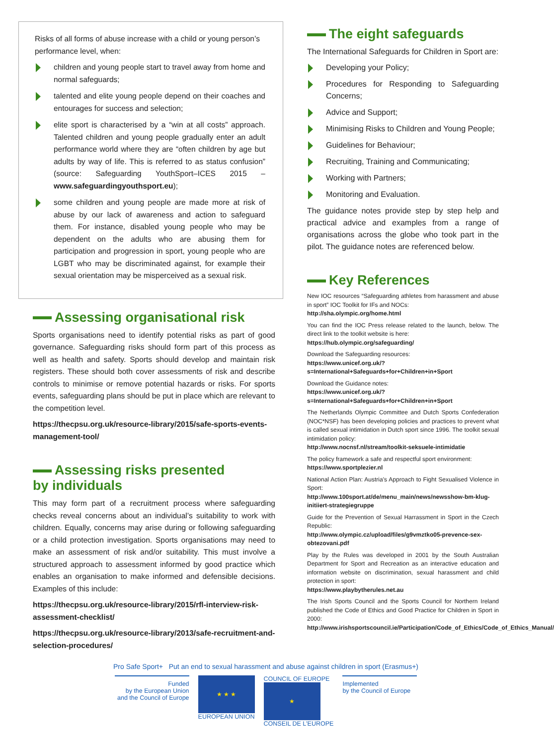Risks of all forms of abuse increase with a child or young person’s performance level, when:
children and young people start to travel away from home and normal safeguards;
talented and elite young people depend on their coaches and entourages for success and selection;
elite sport is characterised by a “win at all costs” approach. Talented children and young people gradually enter an adult performance world where they are “often children by age but adults by way of life. This is referred to as status confusion” (source: Safeguarding YouthSport–ICES 2015 – www.safeguardingyouthsport.eu);
some children and young people are made more at risk of abuse by our lack of awareness and action to safeguard them. For instance, disabled young people who may be dependent on the adults who are abusing them for participation and progression in sport, young people who are LGBT who may be discriminated against, for example their sexual orientation may be misperceived as a sexual risk.
Assessing organisational risk
Sports organisations need to identify potential risks as part of good governance. Safeguarding risks should form part of this process as well as health and safety. Sports should develop and maintain risk registers. These should both cover assessments of risk and describe controls to minimise or remove potential hazards or risks. For sports events, safeguarding plans should be put in place which are relevant to the competition level.
https://thecpsu.org.uk/resource-library/2015/safe-sports-events-management-tool/
Assessing risks presented
by individuals
This may form part of a recruitment process where safeguarding checks reveal concerns about an individual’s suitability to work with children. Equally, concerns may arise during or following safeguarding or a child protection investigation. Sports organisations may need to make an assessment of risk and/or suitability. This must involve a structured approach to assessment informed by good practice which enables an organisation to make informed and defensible decisions. Examples of this include:
https://thecpsu.org.uk/resource-library/2015/rfl-interview-risk-assessment-checklist/
https://thecpsu.org.uk/resource-library/2013/safe-recruitment-and-selection-procedures/
The eight safeguards
The International Safeguards for Children in Sport are:
Developing your Policy;
Procedures for Responding to Safeguarding Concerns;
Advice and Support;
Minimising Risks to Children and Young People;
Guidelines for Behaviour;
Recruiting, Training and Communicating;
Working with Partners;
Monitoring and Evaluation.
The guidance notes provide step by step help and practical advice and examples from a range of organisations across the globe who took part in the pilot. The guidance notes are referenced below.
Key References
New IOC resources “Safeguarding athletes from harassment and abuse in sport” IOC Toolkit for IFs and NOCs:
http://sha.olympic.org/home.html
You can find the IOC Press release related to the launch, below. The direct link to the toolkit website is here:
https://hub.olympic.org/safeguarding/
Download the Safeguarding resources:
https://www.unicef.org.uk/?s=International+Safeguards+for+Children+in+Sport
Download the Guidance notes:
https://www.unicef.org.uk/?s=International+Safeguards+for+Children+in+Sport
The Netherlands Olympic Committee and Dutch Sports Confederation (NOC*NSF) has been developing policies and practices to prevent what is called sexual intimidation in Dutch sport since 1996. The toolkit sexual intimidation policy:
http://www.nocnsf.nl/stream/toolkit-seksuele-intimidatie
The policy framework a safe and respectful sport environment:
https://www.sportplezier.nl
National Action Plan: Austria’s Approach to Fight Sexualised Violence in Sport:
http://www.100sport.at/de/menu_main/news/newsshow-bm-klug-initiiert-strategiegruppe
Guide for the Prevention of Sexual Harrassment in Sport in the Czech Republic:
http://www.olympic.cz/upload/files/g9vmztko05-prevence-sex-obtezovani.pdf
Play by the Rules was developed in 2001 by the South Australian Department for Sport and Recreation as an interactive education and information website on discrimination, sexual harassment and child protection in sport:
https://www.playbytherules.net.au
The Irish Sports Council and the Sports Council for Northern Ireland published the Code of Ethics and Good Practice for Children in Sport in 2000:
http://www.irishsportscouncil.ie/Participation/Code_of_Ethics/Code_of_Ethics_Manual/
Pro Safe Sport+ Put an end to sexual harassment and abuse against children in sport (Erasmus+)
Funded
by the European Union
and the Council of Europe
★ ★ ★
EUROPEAN UNION
COUNCIL OF EUROPE
★
CONSEIL DE L'EUROPE
Implemented
by the Council of Europe